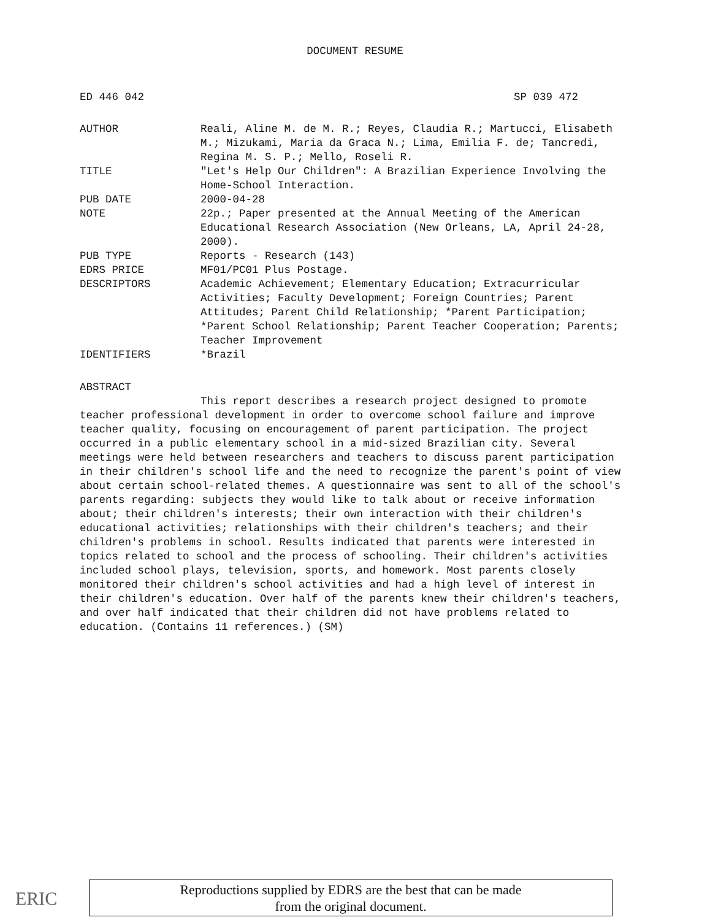DOCUMENT RESUME
ED 446 042 SP 039 472
AUTHOR Reali, Aline M. de M. R.; Reyes, Claudia R.; Martucci, Elisabeth M.; Mizukami, Maria da Graca N.; Lima, Emilia F. de; Tancredi, Regina M. S. P.; Mello, Roseli R.
TITLE "Let's Help Our Children": A Brazilian Experience Involving the Home-School Interaction.
PUB DATE 2000-04-28
NOTE 22p.; Paper presented at the Annual Meeting of the American Educational Research Association (New Orleans, LA, April 24-28, 2000).
PUB TYPE Reports - Research (143)
EDRS PRICE MF01/PC01 Plus Postage.
DESCRIPTORS Academic Achievement; Elementary Education; Extracurricular Activities; Faculty Development; Foreign Countries; Parent Attitudes; Parent Child Relationship; *Parent Participation; *Parent School Relationship; Parent Teacher Cooperation; Parents; Teacher Improvement
IDENTIFIERS *Brazil
ABSTRACT
This report describes a research project designed to promote teacher professional development in order to overcome school failure and improve teacher quality, focusing on encouragement of parent participation. The project occurred in a public elementary school in a mid-sized Brazilian city. Several meetings were held between researchers and teachers to discuss parent participation in their children's school life and the need to recognize the parent's point of view about certain school-related themes. A questionnaire was sent to all of the school's parents regarding: subjects they would like to talk about or receive information about; their children's interests; their own interaction with their children's educational activities; relationships with their children's teachers; and their children's problems in school. Results indicated that parents were interested in topics related to school and the process of schooling. Their children's activities included school plays, television, sports, and homework. Most parents closely monitored their children's school activities and had a high level of interest in their children's education. Over half of the parents knew their children's teachers, and over half indicated that their children did not have problems related to education. (Contains 11 references.) (SM)
ERIC
Reproductions supplied by EDRS are the best that can be made
from the original document.